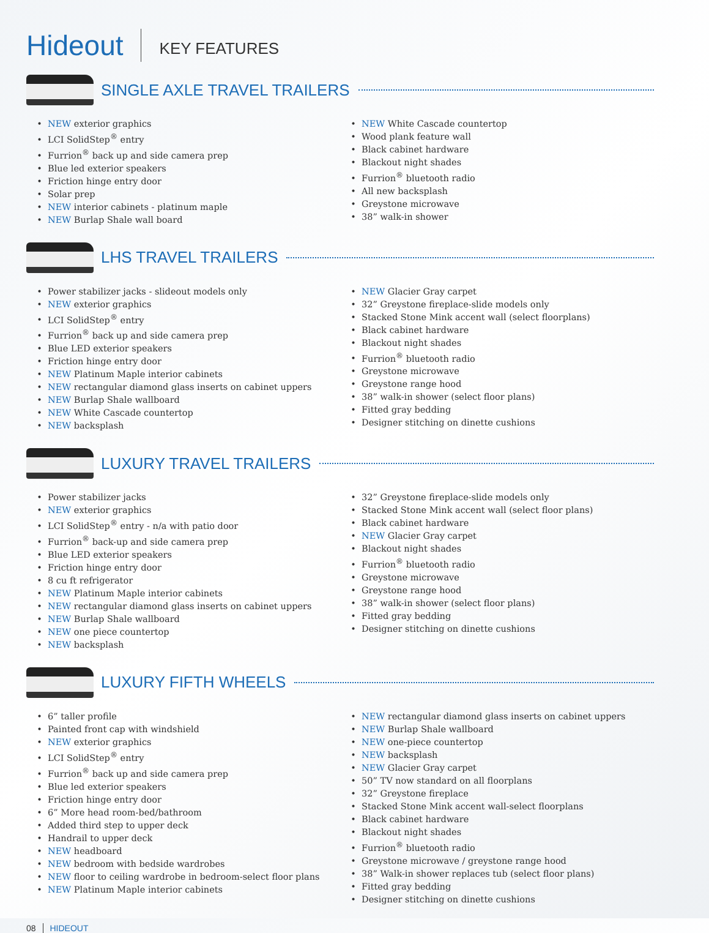Hideout
KEY FEATURES
SINGLE AXLE TRAVEL TRAILERS
NEW exterior graphics
LCI SolidStep<sup>®</sup> entry
Furrion<sup>®</sup> back up and side camera prep
Blue led exterior speakers
Friction hinge entry door
Solar prep
NEW interior cabinets - platinum maple
NEW Burlap Shale wall board
NEW White Cascade countertop
Wood plank feature wall
Black cabinet hardware
Blackout night shades
Furrion<sup>®</sup> bluetooth radio
All new backsplash
Greystone microwave
38” walk-in shower
LHS TRAVEL TRAILERS
Power stabilizer jacks - slideout models only
NEW exterior graphics
LCI SolidStep<sup>®</sup> entry
Furrion<sup>®</sup> back up and side camera prep
Blue LED exterior speakers
Friction hinge entry door
NEW Platinum Maple interior cabinets
NEW rectangular diamond glass inserts on cabinet uppers
NEW Burlap Shale wallboard
NEW White Cascade countertop
NEW backsplash
NEW Glacier Gray carpet
32” Greystone fireplace-slide models only
Stacked Stone Mink accent wall (select floorplans)
Black cabinet hardware
Blackout night shades
Furrion<sup>®</sup> bluetooth radio
Greystone microwave
Greystone range hood
38” walk-in shower (select floor plans)
Fitted gray bedding
Designer stitching on dinette cushions
LUXURY TRAVEL TRAILERS
Power stabilizer jacks
NEW exterior graphics
LCI SolidStep<sup>®</sup> entry - n/a with patio door
Furrion<sup>®</sup> back-up and side camera prep
Blue LED exterior speakers
Friction hinge entry door
8 cu ft refrigerator
NEW Platinum Maple interior cabinets
NEW rectangular diamond glass inserts on cabinet uppers
NEW Burlap Shale wallboard
NEW one piece countertop
NEW backsplash
32” Greystone fireplace-slide models only
Stacked Stone Mink accent wall (select floor plans)
Black cabinet hardware
NEW Glacier Gray carpet
Blackout night shades
Furrion<sup>®</sup> bluetooth radio
Greystone microwave
Greystone range hood
38” walk-in shower (select floor plans)
Fitted gray bedding
Designer stitching on dinette cushions
LUXURY FIFTH WHEELS
6” taller profile
Painted front cap with windshield
NEW exterior graphics
LCI SolidStep<sup>®</sup> entry
Furrion<sup>®</sup> back up and side camera prep
Blue led exterior speakers
Friction hinge entry door
6” More head room-bed/bathroom
Added third step to upper deck
Handrail to upper deck
NEW headboard
NEW bedroom with bedside wardrobes
NEW floor to ceiling wardrobe in bedroom-select floor plans
NEW Platinum Maple interior cabinets
NEW rectangular diamond glass inserts on cabinet uppers
NEW Burlap Shale wallboard
NEW one-piece countertop
NEW backsplash
NEW Glacier Gray carpet
50” TV now standard on all floorplans
32” Greystone fireplace
Stacked Stone Mink accent wall-select floorplans
Black cabinet hardware
Blackout night shades
Furrion<sup>®</sup> bluetooth radio
Greystone microwave / greystone range hood
38” Walk-in shower replaces tub (select floor plans)
Fitted gray bedding
Designer stitching on dinette cushions
08 HIDEOUT